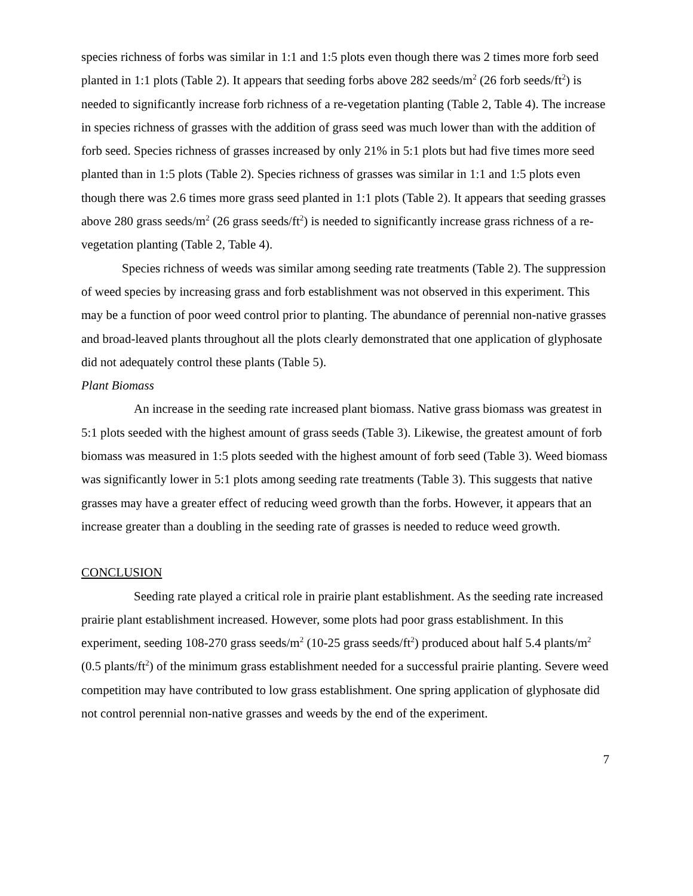species richness of forbs was similar in 1:1 and 1:5 plots even though there was 2 times more forb seed planted in 1:1 plots (Table 2). It appears that seeding forbs above 282 seeds/m<sup>2</sup> (26 forb seeds/ft<sup>2</sup>) is needed to significantly increase forb richness of a re-vegetation planting (Table 2, Table 4). The increase in species richness of grasses with the addition of grass seed was much lower than with the addition of forb seed. Species richness of grasses increased by only 21% in 5:1 plots but had five times more seed planted than in 1:5 plots (Table 2). Species richness of grasses was similar in 1:1 and 1:5 plots even though there was 2.6 times more grass seed planted in 1:1 plots (Table 2). It appears that seeding grasses above 280 grass seeds/m<sup>2</sup> (26 grass seeds/ft<sup>2</sup>) is needed to significantly increase grass richness of a re-vegetation planting (Table 2, Table 4).
Species richness of weeds was similar among seeding rate treatments (Table 2). The suppression of weed species by increasing grass and forb establishment was not observed in this experiment. This may be a function of poor weed control prior to planting. The abundance of perennial non-native grasses and broad-leaved plants throughout all the plots clearly demonstrated that one application of glyphosate did not adequately control these plants (Table 5).
Plant Biomass
An increase in the seeding rate increased plant biomass. Native grass biomass was greatest in 5:1 plots seeded with the highest amount of grass seeds (Table 3). Likewise, the greatest amount of forb biomass was measured in 1:5 plots seeded with the highest amount of forb seed (Table 3). Weed biomass was significantly lower in 5:1 plots among seeding rate treatments (Table 3). This suggests that native grasses may have a greater effect of reducing weed growth than the forbs. However, it appears that an increase greater than a doubling in the seeding rate of grasses is needed to reduce weed growth.
CONCLUSION
Seeding rate played a critical role in prairie plant establishment. As the seeding rate increased prairie plant establishment increased. However, some plots had poor grass establishment. In this experiment, seeding 108-270 grass seeds/m<sup>2</sup> (10-25 grass seeds/ft<sup>2</sup>) produced about half 5.4 plants/m<sup>2</sup> (0.5 plants/ft<sup>2</sup>) of the minimum grass establishment needed for a successful prairie planting. Severe weed competition may have contributed to low grass establishment. One spring application of glyphosate did not control perennial non-native grasses and weeds by the end of the experiment.
7